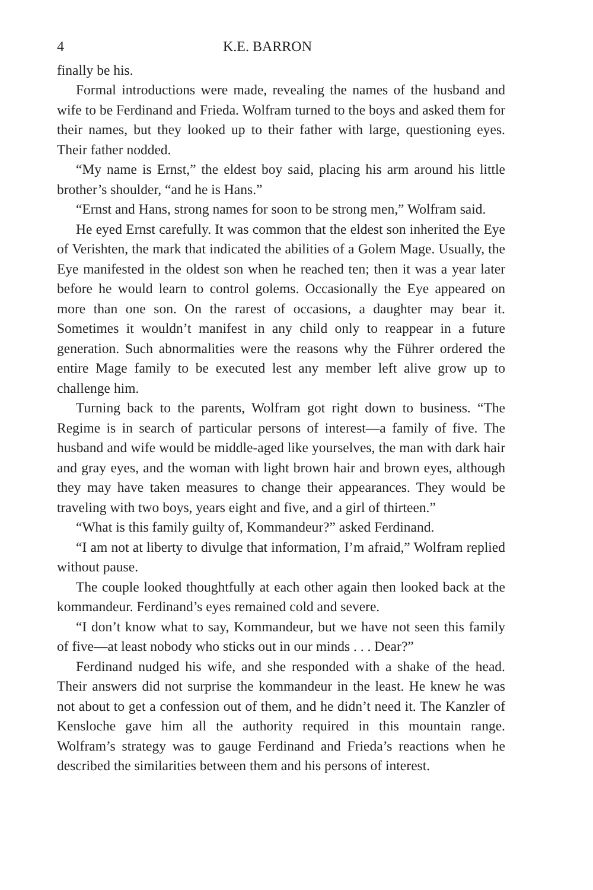4 K.E. BARRON
finally be his.
Formal introductions were made, revealing the names of the husband and wife to be Ferdinand and Frieda. Wolfram turned to the boys and asked them for their names, but they looked up to their father with large, questioning eyes. Their father nodded.
“My name is Ernst,” the eldest boy said, placing his arm around his little brother’s shoulder, “and he is Hans.”
“Ernst and Hans, strong names for soon to be strong men,” Wolfram said.
He eyed Ernst carefully. It was common that the eldest son inherited the Eye of Verishten, the mark that indicated the abilities of a Golem Mage. Usually, the Eye manifested in the oldest son when he reached ten; then it was a year later before he would learn to control golems. Occasionally the Eye appeared on more than one son. On the rarest of occasions, a daughter may bear it. Sometimes it wouldn’t manifest in any child only to reappear in a future generation. Such abnormalities were the reasons why the Führer ordered the entire Mage family to be executed lest any member left alive grow up to challenge him.
Turning back to the parents, Wolfram got right down to business. “The Regime is in search of particular persons of interest—a family of five. The husband and wife would be middle-aged like yourselves, the man with dark hair and gray eyes, and the woman with light brown hair and brown eyes, although they may have taken measures to change their appearances. They would be traveling with two boys, years eight and five, and a girl of thirteen.”
“What is this family guilty of, Kommandeur?” asked Ferdinand.
“I am not at liberty to divulge that information, I’m afraid,” Wolfram replied without pause.
The couple looked thoughtfully at each other again then looked back at the kommandeur. Ferdinand’s eyes remained cold and severe.
“I don’t know what to say, Kommandeur, but we have not seen this family of five—at least nobody who sticks out in our minds . . . Dear?”
Ferdinand nudged his wife, and she responded with a shake of the head. Their answers did not surprise the kommandeur in the least. He knew he was not about to get a confession out of them, and he didn’t need it. The Kanzler of Kensloche gave him all the authority required in this mountain range. Wolfram’s strategy was to gauge Ferdinand and Frieda’s reactions when he described the similarities between them and his persons of interest.